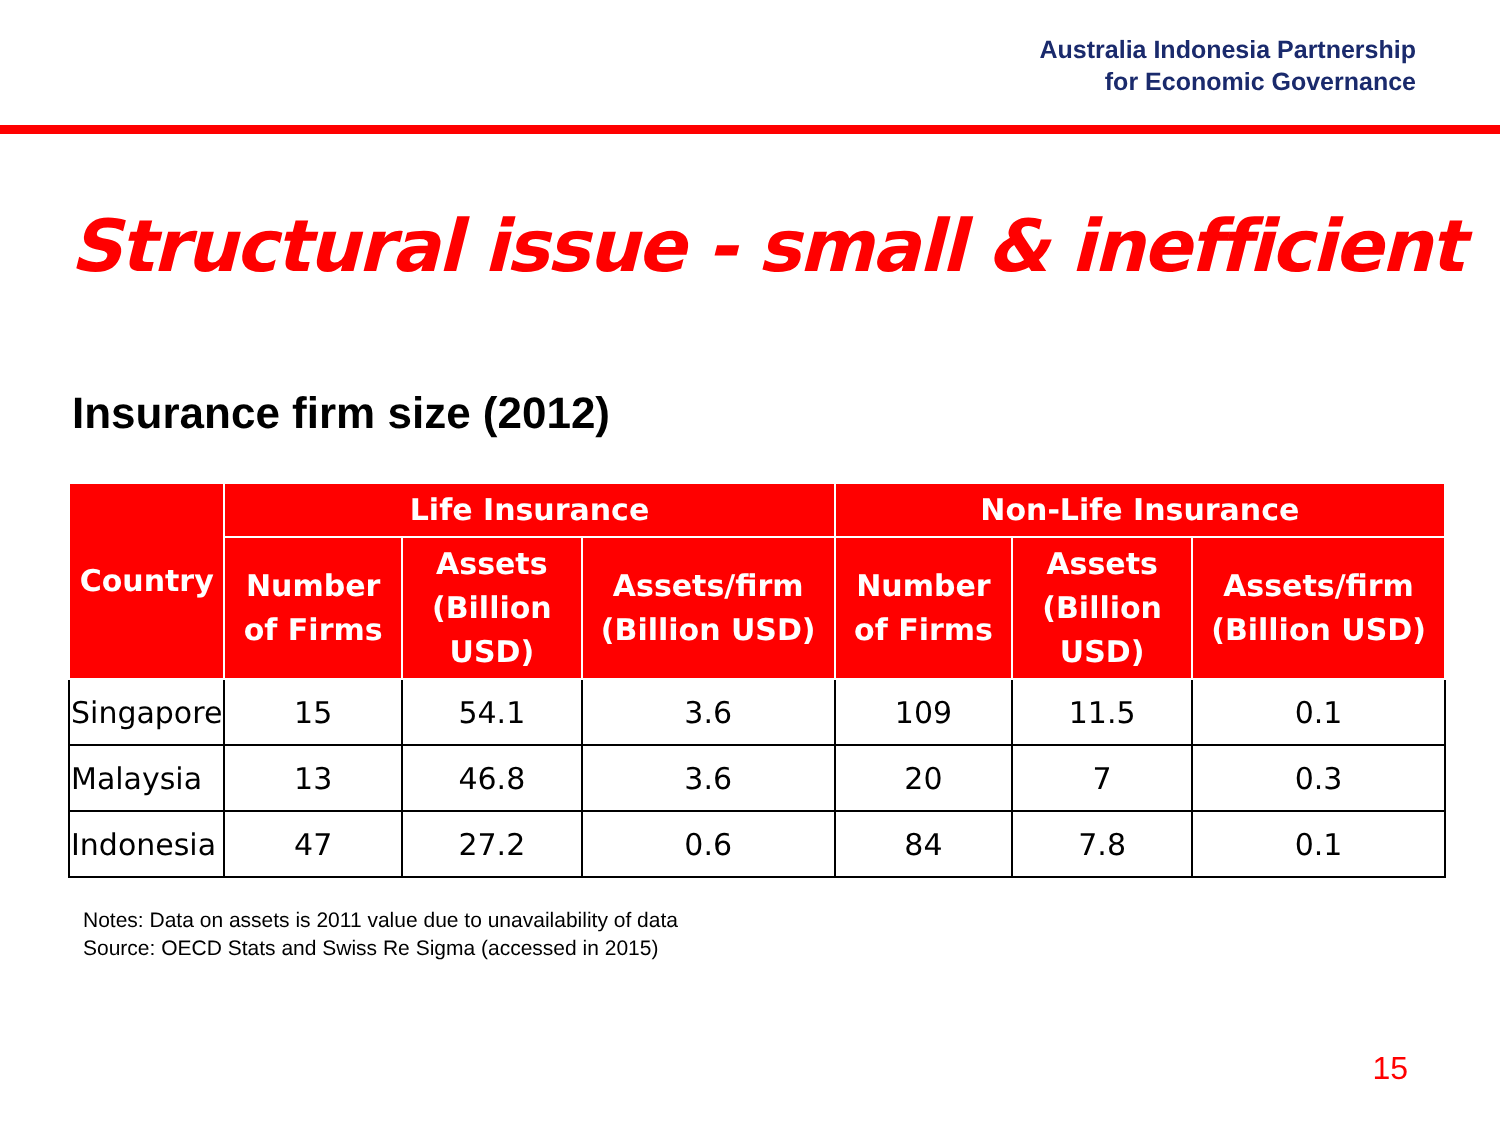Australia Indonesia Partnership
for Economic Governance
Structural issue - small & inefficient
Insurance firm size (2012)
| Country | Life Insurance | | | Non-Life Insurance | | |
| --- | --- | --- | --- | --- | --- | --- |
| | Number of Firms | Assets (Billion USD) | Assets/firm (Billion USD) | Number of Firms | Assets (Billion USD) | Assets/firm (Billion USD) |
| Singapore | 15 | 54.1 | 3.6 | 109 | 11.5 | 0.1 |
| Malaysia | 13 | 46.8 | 3.6 | 20 | 7 | 0.3 |
| Indonesia | 47 | 27.2 | 0.6 | 84 | 7.8 | 0.1 |
Notes: Data on assets is 2011 value due to unavailability of data
Source: OECD Stats and Swiss Re Sigma (accessed in 2015)
15